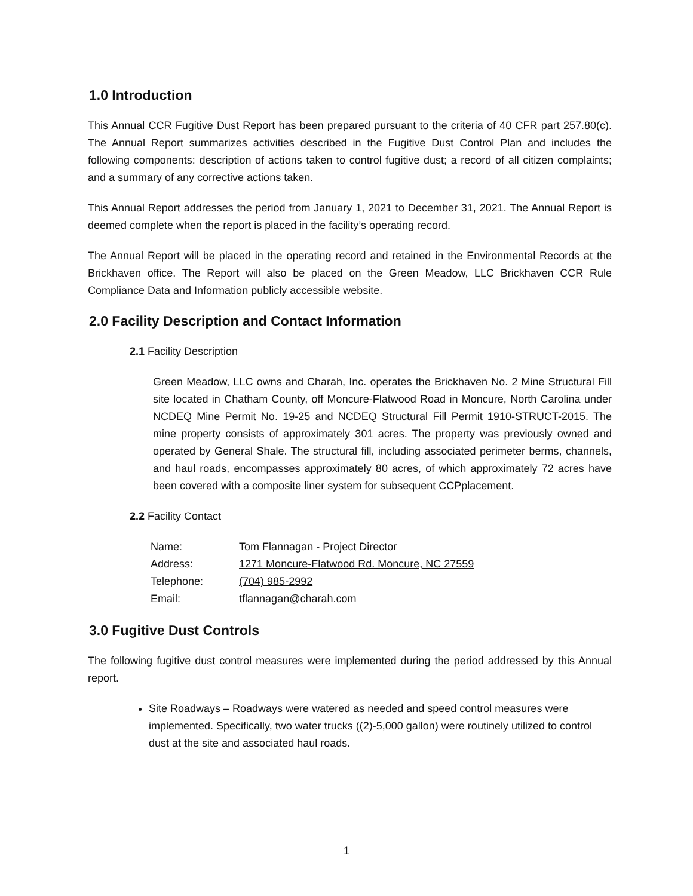1.0 Introduction
This Annual CCR Fugitive Dust Report has been prepared pursuant to the criteria of 40 CFR part 257.80(c). The Annual Report summarizes activities described in the Fugitive Dust Control Plan and includes the following components: description of actions taken to control fugitive dust; a record of all citizen complaints; and a summary of any corrective actions taken.
This Annual Report addresses the period from January 1, 2021 to December 31, 2021. The Annual Report is deemed complete when the report is placed in the facility’s operating record.
The Annual Report will be placed in the operating record and retained in the Environmental Records at the Brickhaven office. The Report will also be placed on the Green Meadow, LLC Brickhaven CCR Rule Compliance Data and Information publicly accessible website.
2.0 Facility Description and Contact Information
2.1 Facility Description
Green Meadow, LLC owns and Charah, Inc. operates the Brickhaven No. 2 Mine Structural Fill site located in Chatham County, off Moncure-Flatwood Road in Moncure, North Carolina under NCDEQ Mine Permit No. 19-25 and NCDEQ Structural Fill Permit 1910-STRUCT-2015. The mine property consists of approximately 301 acres. The property was previously owned and operated by General Shale. The structural fill, including associated perimeter berms, channels, and haul roads, encompasses approximately 80 acres, of which approximately 72 acres have been covered with a composite liner system for subsequent CCPplacement.
2.2 Facility Contact
| Name: | Tom Flannagan - Project Director |
| Address: | 1271 Moncure-Flatwood Rd. Moncure, NC 27559 |
| Telephone: | (704) 985-2992 |
| Email: | tflannagan@charah.com |
3.0 Fugitive Dust Controls
The following fugitive dust control measures were implemented during the period addressed by this Annual report.
Site Roadways – Roadways were watered as needed and speed control measures were implemented. Specifically, two water trucks ((2)-5,000 gallon) were routinely utilized to control dust at the site and associated haul roads.
1